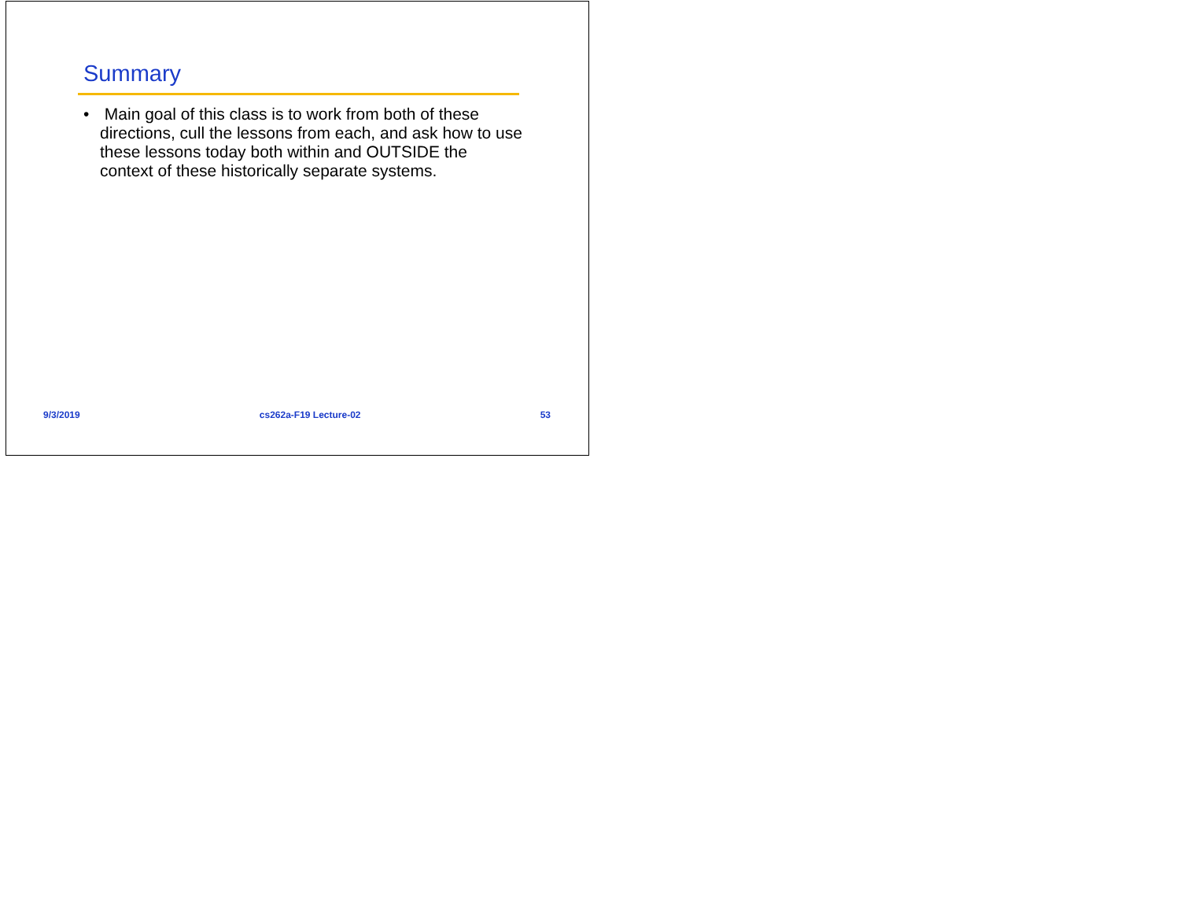Summary
• Main goal of this class is to work from both of these directions, cull the lessons from each, and ask how to use these lessons today both within and OUTSIDE the context of these historically separate systems.
9/3/2019 cs262a-F19 Lecture-02 53